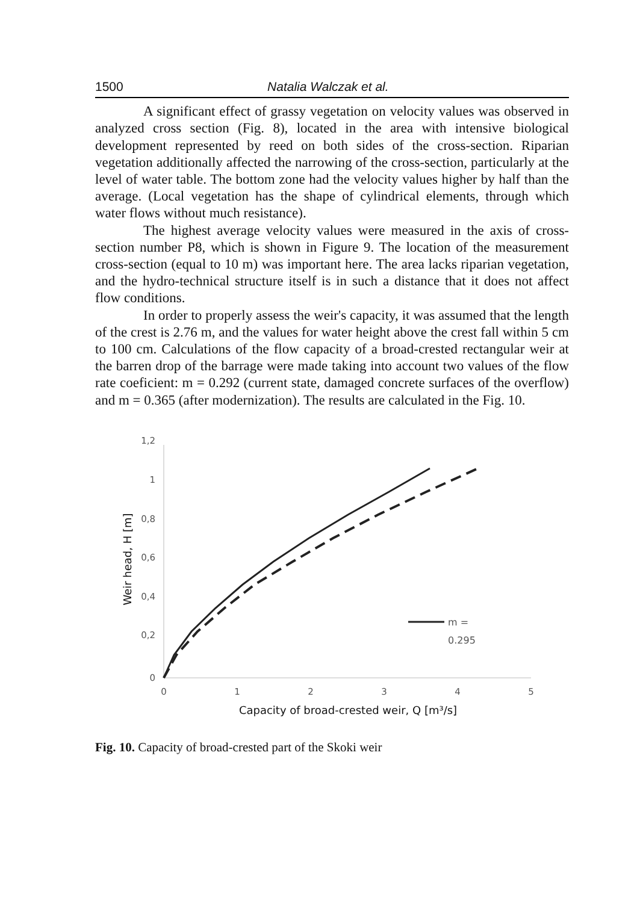1500 Natalia Walczak et al.
A significant effect of grassy vegetation on velocity values was observed in analyzed cross section (Fig. 8), located in the area with intensive biological development represented by reed on both sides of the cross-section. Riparian vegetation additionally affected the narrowing of the cross-section, particularly at the level of water table. The bottom zone had the velocity values higher by half than the average. (Local vegetation has the shape of cylindrical elements, through which water flows without much resistance).
The highest average velocity values were measured in the axis of cross-section number P8, which is shown in Figure 9. The location of the measurement cross-section (equal to 10 m) was important here. The area lacks riparian vegetation, and the hydro-technical structure itself is in such a distance that it does not affect flow conditions.
In order to properly assess the weir's capacity, it was assumed that the length of the crest is 2.76 m, and the values for water height above the crest fall within 5 cm to 100 cm. Calculations of the flow capacity of a broad-crested rectangular weir at the barren drop of the barrage were made taking into account two values of the flow rate coeficient: m = 0.292 (current state, damaged concrete surfaces of the overflow) and m = 0.365 (after modernization). The results are calculated in the Fig. 10.
1,2
1
0,8
0,6
0,4
0,2
0
0
1
2
3
4
5
Capacity of broad-crested weir, Q [m³/s]
Weir head, H [m]
m =
0.295
Fig. 10. Capacity of broad-crested part of the Skoki weir